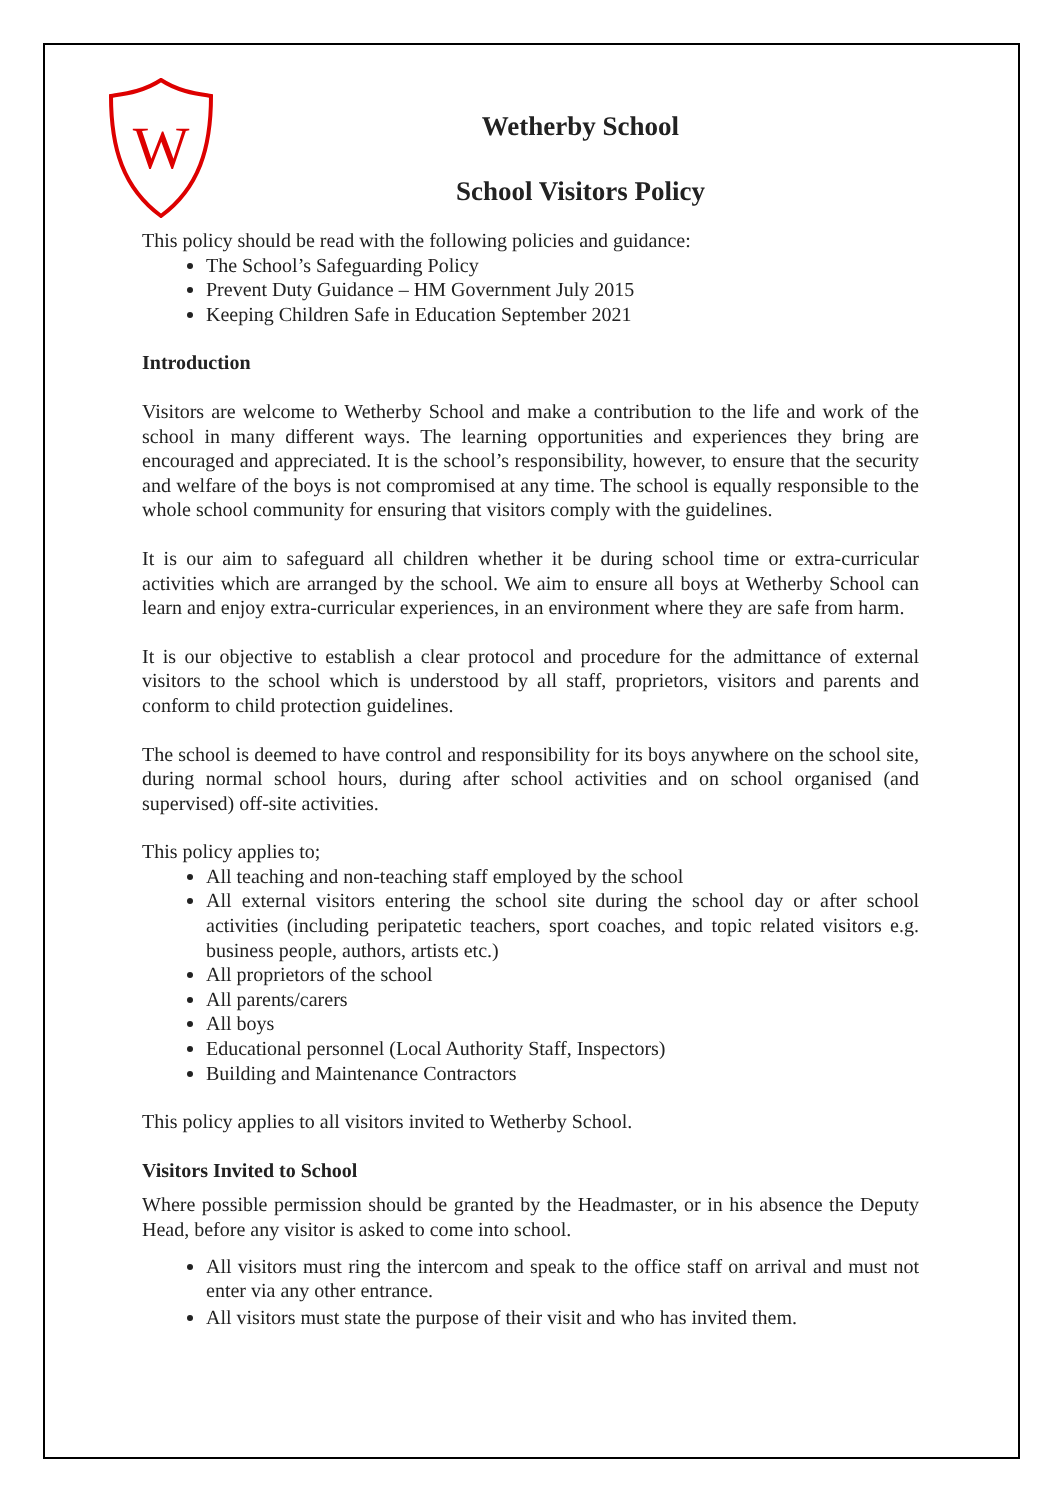W
Wetherby School
School Visitors Policy
This policy should be read with the following policies and guidance:
The School’s Safeguarding Policy
Prevent Duty Guidance – HM Government July 2015
Keeping Children Safe in Education September 2021
Introduction
Visitors are welcome to Wetherby School and make a contribution to the life and work of the school in many different ways. The learning opportunities and experiences they bring are encouraged and appreciated. It is the school’s responsibility, however, to ensure that the security and welfare of the boys is not compromised at any time. The school is equally responsible to the whole school community for ensuring that visitors comply with the guidelines.
It is our aim to safeguard all children whether it be during school time or extra-curricular activities which are arranged by the school. We aim to ensure all boys at Wetherby School can learn and enjoy extra-curricular experiences, in an environment where they are safe from harm.
It is our objective to establish a clear protocol and procedure for the admittance of external visitors to the school which is understood by all staff, proprietors, visitors and parents and conform to child protection guidelines.
The school is deemed to have control and responsibility for its boys anywhere on the school site, during normal school hours, during after school activities and on school organised (and supervised) off-site activities.
This policy applies to;
All teaching and non-teaching staff employed by the school
All external visitors entering the school site during the school day or after school activities (including peripatetic teachers, sport coaches, and topic related visitors e.g. business people, authors, artists etc.)
All proprietors of the school
All parents/carers
All boys
Educational personnel (Local Authority Staff, Inspectors)
Building and Maintenance Contractors
This policy applies to all visitors invited to Wetherby School.
Visitors Invited to School
Where possible permission should be granted by the Headmaster, or in his absence the Deputy Head, before any visitor is asked to come into school.
All visitors must ring the intercom and speak to the office staff on arrival and must not enter via any other entrance.
All visitors must state the purpose of their visit and who has invited them.